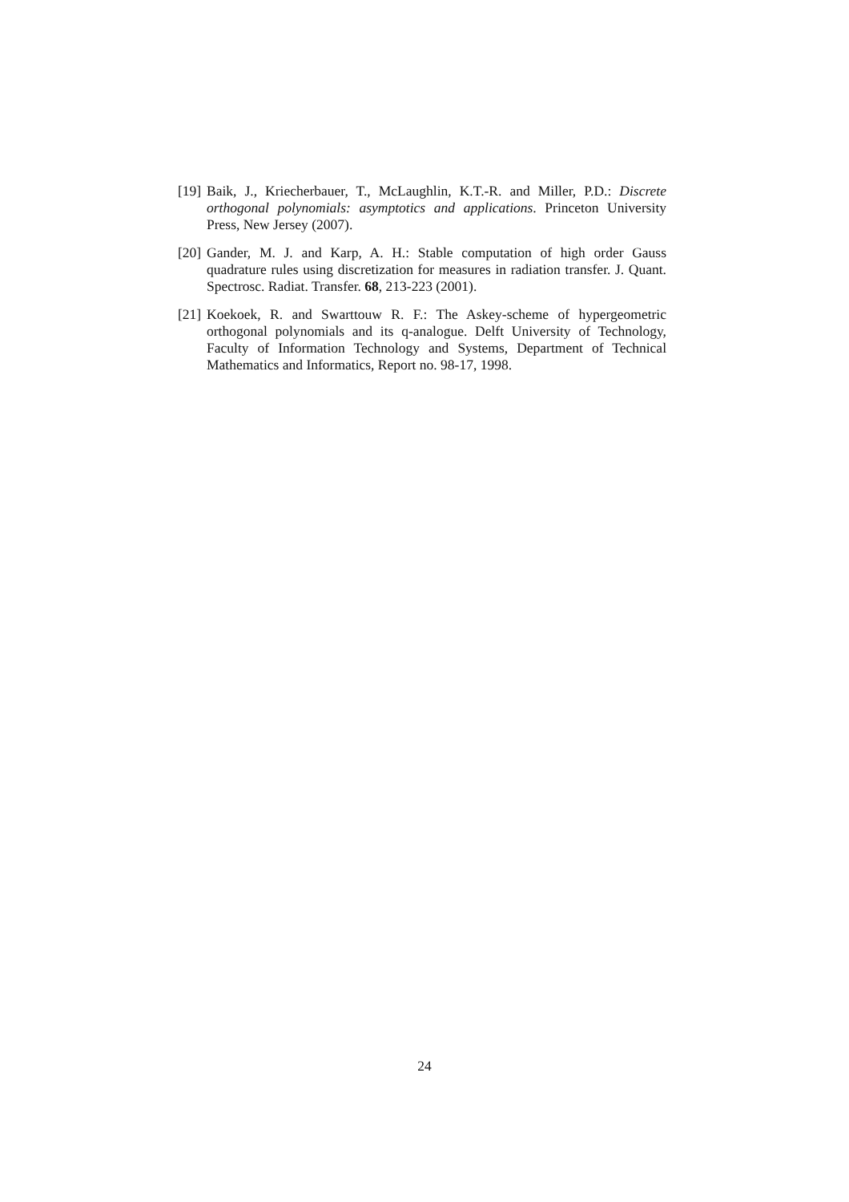[19] Baik, J., Kriecherbauer, T., McLaughlin, K.T.-R. and Miller, P.D.: Discrete orthogonal polynomials: asymptotics and applications. Princeton University Press, New Jersey (2007).
[20] Gander, M. J. and Karp, A. H.: Stable computation of high order Gauss quadrature rules using discretization for measures in radiation transfer. J. Quant. Spectrosc. Radiat. Transfer. 68, 213-223 (2001).
[21] Koekoek, R. and Swarttouw R. F.: The Askey-scheme of hypergeometric orthogonal polynomials and its q-analogue. Delft University of Technology, Faculty of Information Technology and Systems, Department of Technical Mathematics and Informatics, Report no. 98-17, 1998.
24